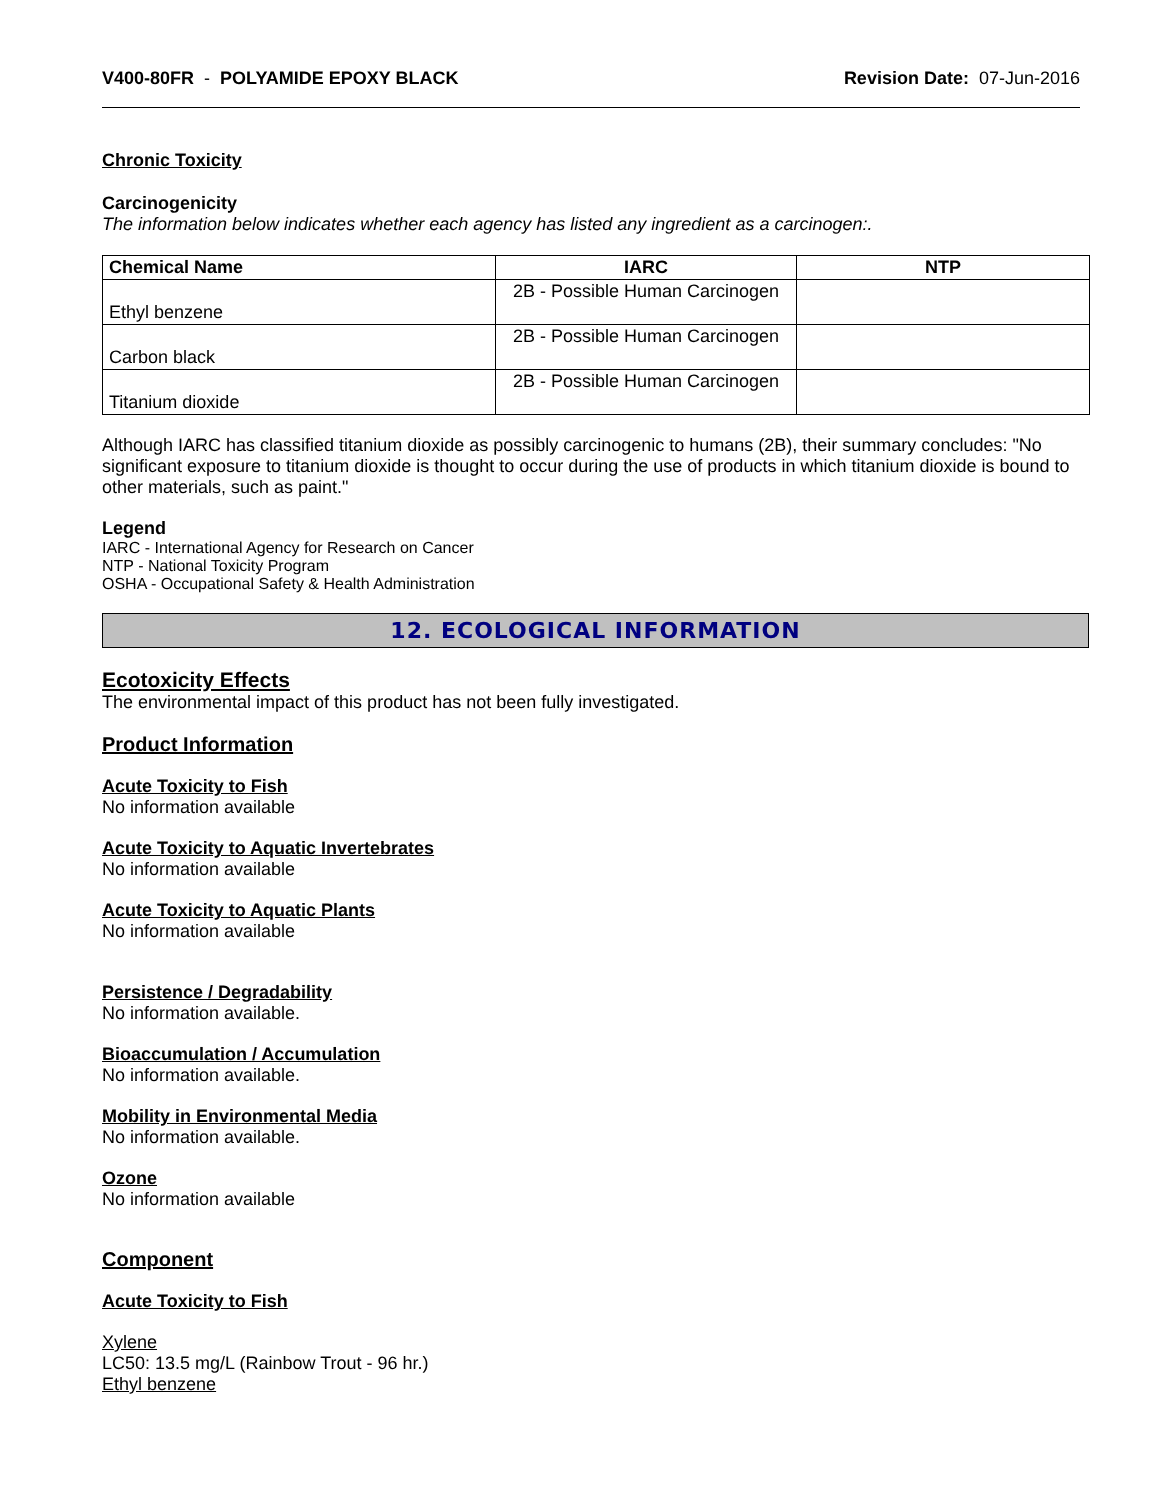V400-80FR - POLYAMIDE EPOXY BLACK Revision Date: 07-Jun-2016
Chronic Toxicity
Carcinogenicity
The information below indicates whether each agency has listed any ingredient as a carcinogen:.
| Chemical Name | IARC | NTP |
| --- | --- | --- |
| Ethyl benzene | 2B - Possible Human Carcinogen | |
| Carbon black | 2B - Possible Human Carcinogen | |
| Titanium dioxide | 2B - Possible Human Carcinogen | |
Although IARC has classified titanium dioxide as possibly carcinogenic to humans (2B), their summary concludes: "No significant exposure to titanium dioxide is thought to occur during the use of products in which titanium dioxide is bound to other materials, such as paint."
Legend
IARC - International Agency for Research on Cancer
NTP - National Toxicity Program
OSHA - Occupational Safety & Health Administration
12. ECOLOGICAL INFORMATION
Ecotoxicity Effects
The environmental impact of this product has not been fully investigated.
Product Information
Acute Toxicity to Fish
No information available
Acute Toxicity to Aquatic Invertebrates
No information available
Acute Toxicity to Aquatic Plants
No information available
Persistence / Degradability
No information available.
Bioaccumulation / Accumulation
No information available.
Mobility in Environmental Media
No information available.
Ozone
No information available
Component
Acute Toxicity to Fish
Xylene
LC50: 13.5 mg/L (Rainbow Trout - 96 hr.)
Ethyl benzene